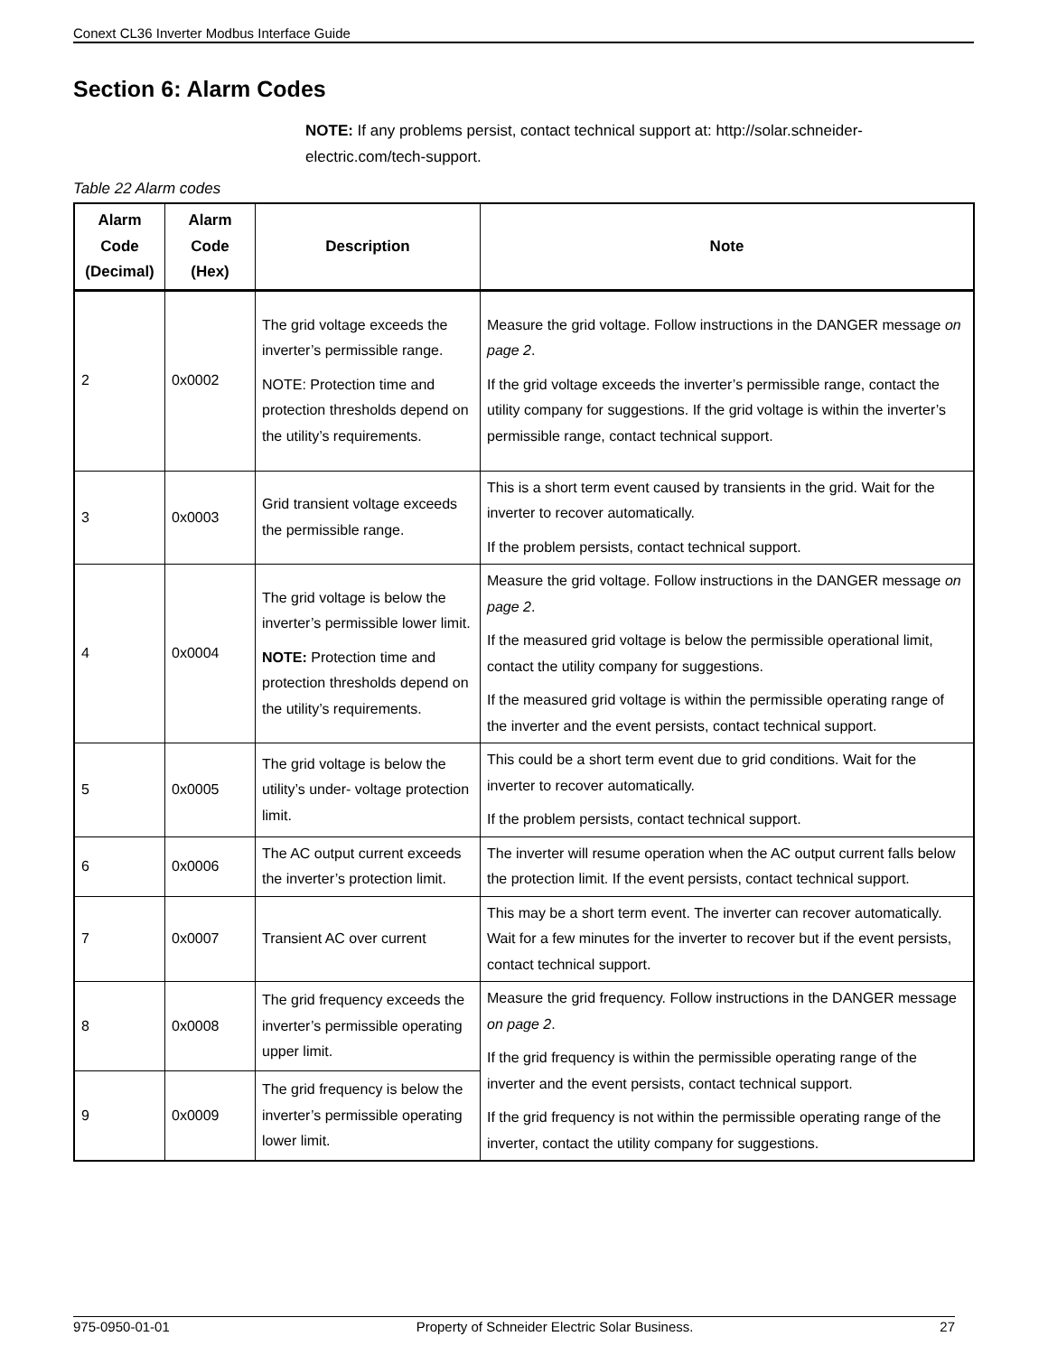Conext CL36 Inverter Modbus Interface Guide
Section 6: Alarm Codes
NOTE: If any problems persist, contact technical support at: http://solar.schneider-electric.com/tech-support.
Table 22 Alarm codes
| Alarm Code (Decimal) | Alarm Code (Hex) | Description | Note |
| --- | --- | --- | --- |
| 2 | 0x0002 | The grid voltage exceeds the inverter’s permissible range. NOTE: Protection time and protection thresholds depend on the utility’s requirements. | Measure the grid voltage. Follow instructions in the DANGER message on page 2 . If the grid voltage exceeds the inverter’s permissible range, contact the utility company for suggestions. If the grid voltage is within the inverter’s permissible range, contact technical support. |
| 3 | 0x0003 | Grid transient voltage exceeds the permissible range. | This is a short term event caused by transients in the grid. Wait for the inverter to recover automatically. If the problem persists, contact technical support. |
| 4 | 0x0004 | The grid voltage is below the inverter’s permissible lower limit. NOTE: Protection time and protection thresholds depend on the utility’s requirements. | Measure the grid voltage. Follow instructions in the DANGER message on page 2 . If the measured grid voltage is below the permissible operational limit, contact the utility company for suggestions. If the measured grid voltage is within the permissible operating range of the inverter and the event persists, contact technical support. |
| 5 | 0x0005 | The grid voltage is below the utility’s under- voltage protection limit. | This could be a short term event due to grid conditions. Wait for the inverter to recover automatically. If the problem persists, contact technical support. |
| 6 | 0x0006 | The AC output current exceeds the inverter’s protection limit. | The inverter will resume operation when the AC output current falls below the protection limit. If the event persists, contact technical support. |
| 7 | 0x0007 | Transient AC over current | This may be a short term event. The inverter can recover automatically. Wait for a few minutes for the inverter to recover but if the event persists, contact technical support. |
| 8 | 0x0008 | The grid frequency exceeds the inverter’s permissible operating upper limit. | Measure the grid frequency. Follow instructions in the DANGER message on page 2 . If the grid frequency is within the permissible operating range of the inverter and the event persists, contact technical support. If the grid frequency is not within the permissible operating range of the inverter, contact the utility company for suggestions. |
| 9 | 0x0009 | The grid frequency is below the inverter’s permissible operating lower limit. | |
975-0950-01-01 Property of Schneider Electric Solar Business. 27